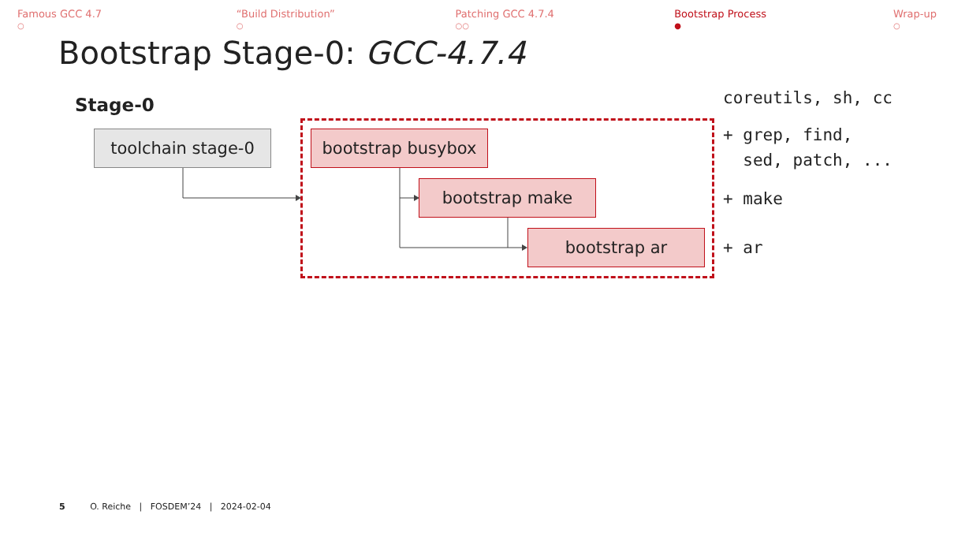Famous GCC 4.7
○
“Build Distribution”
○
Patching GCC 4.7.4
○○
Bootstrap Process
●
Wrap-up
○
Bootstrap Stage-0: GCC-4.7.4
Stage-0
toolchain stage-0 bootstrap busybox
bootstrap make
bootstrap ar
coreutils, sh, cc
+ grep, find,
sed, patch, ...
+ make
+ ar
5 O. Reiche | FOSDEM’24 | 2024-02-04